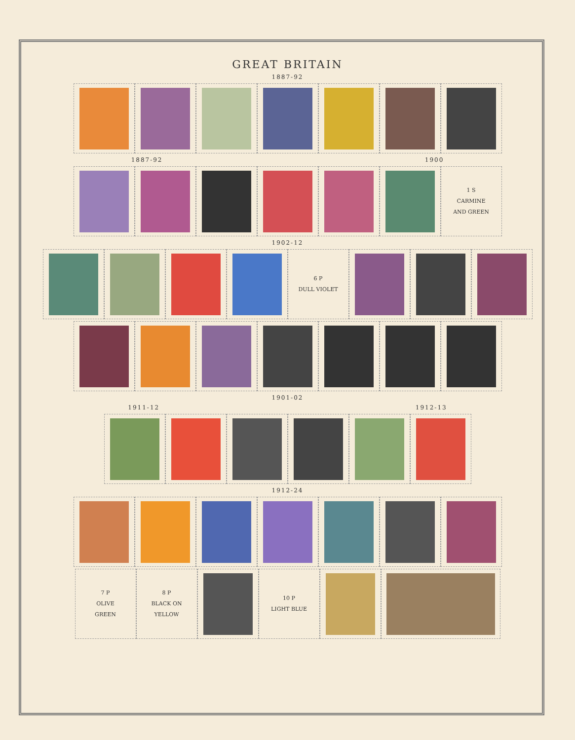GREAT BRITAIN
1887-92
1887-92 1900
1 S
CARMINE
AND GREEN
1902-12
6 P
DULL VIOLET
1901-02
1911-12 1912-13
1912-24
7 P
OLIVE
GREEN
8 P
BLACK ON
YELLOW
10 P
LIGHT BLUE